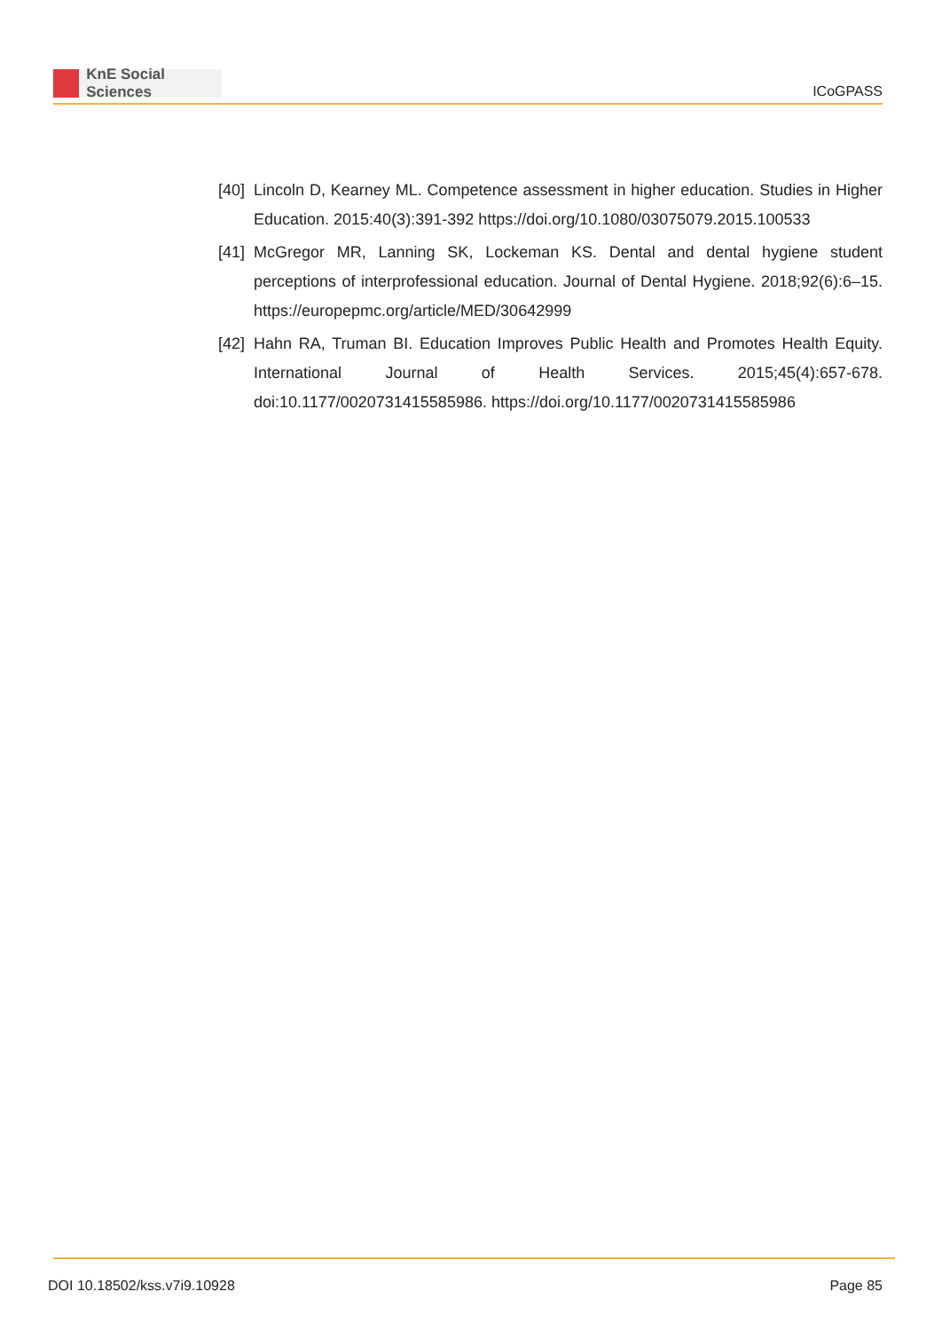KnE Social Sciences
ICoGPASS
[40]
Lincoln D, Kearney ML. Competence assessment in higher education. Studies in Higher Education. 2015:40(3):391-392 https://doi.org/10.1080/03075079.2015.100533
[41]
McGregor MR, Lanning SK, Lockeman KS. Dental and dental hygiene student perceptions of interprofessional education. Journal of Dental Hygiene. 2018;92(6):6–15. https://europepmc.org/article/MED/30642999
[42]
Hahn RA, Truman BI. Education Improves Public Health and Promotes Health Equity. International Journal of Health Services. 2015;45(4):657-678. doi:10.1177/0020731415585986. https://doi.org/10.1177/0020731415585986
DOI 10.18502/kss.v7i9.10928 Page 85